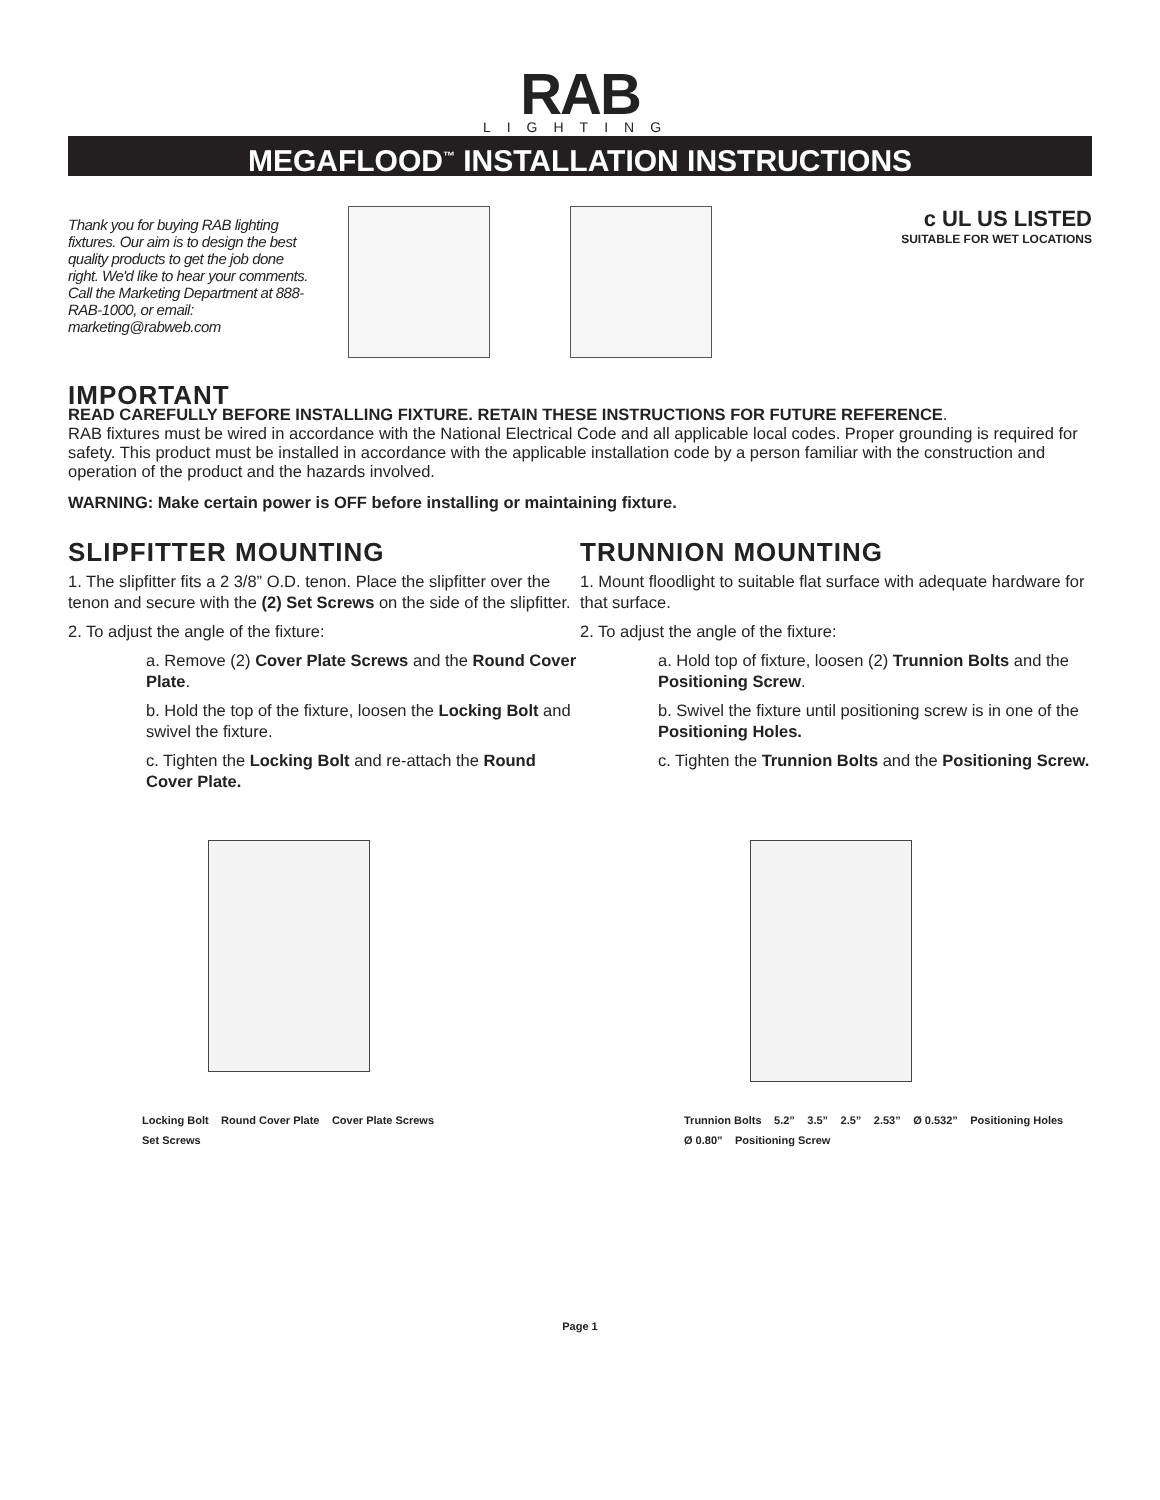RAB
LIGHTING
MEGAFLOOD<sup>™</sup> INSTALLATION INSTRUCTIONS
Thank you for buying RAB lighting fixtures. Our aim is to design the best quality products to get the job done right. We'd like to hear your comments. Call the Marketing Department at 888-RAB-1000, or email: marketing@rabweb.com
c UL US LISTED
SUITABLE FOR WET LOCATIONS
IMPORTANT
READ CAREFULLY BEFORE INSTALLING FIXTURE. RETAIN THESE INSTRUCTIONS FOR FUTURE REFERENCE.
RAB fixtures must be wired in accordance with the National Electrical Code and all applicable local codes. Proper grounding is required for safety. This product must be installed in accordance with the applicable installation code by a person familiar with the construction and operation of the product and the hazards involved.
WARNING: Make certain power is OFF before installing or maintaining fixture.
SLIPFITTER MOUNTING
1. The slipfitter fits a 2 3/8” O.D. tenon. Place the slipfitter over the tenon and secure with the (2) Set Screws on the side of the slipfitter.
2. To adjust the angle of the fixture:
a. Remove (2) Cover Plate Screws and the Round Cover Plate.
b. Hold the top of the fixture, loosen the Locking Bolt and swivel the fixture.
c. Tighten the Locking Bolt and re-attach the Round Cover Plate.
TRUNNION MOUNTING
1. Mount floodlight to suitable flat surface with adequate hardware for that surface.
2. To adjust the angle of the fixture:
a. Hold top of fixture, loosen (2) Trunnion Bolts and the Positioning Screw.
b. Swivel the fixture until positioning screw is in one of the Positioning Holes.
c. Tighten the Trunnion Bolts and the Positioning Screw.
Locking Bolt Round Cover Plate Cover Plate Screws Set Screws
Trunnion Bolts 5.2” 3.5” 2.5” 2.53” Ø 0.532” Positioning Holes Ø 0.80” Positioning Screw
Page 1